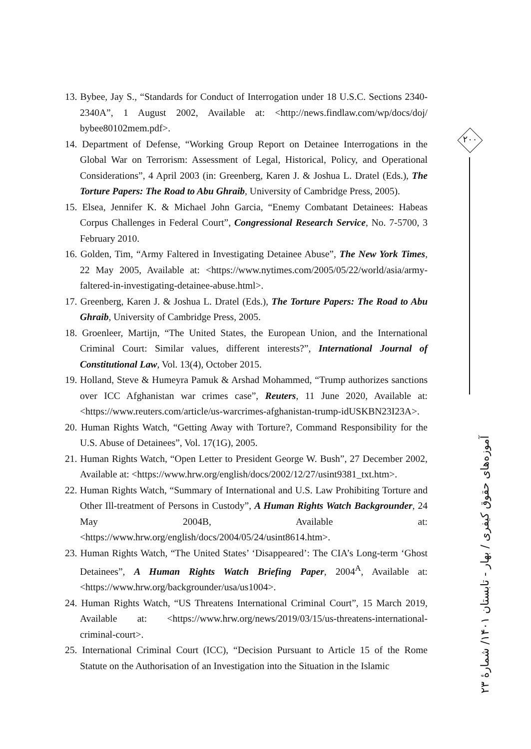13. Bybee, Jay S., “Standards for Conduct of Interrogation under 18 U.S.C. Sections 2340-2340A”, 1 August 2002, Available at: <http://news.findlaw.com/wp/docs/doj/ bybee80102mem.pdf>.
14. Department of Defense, “Working Group Report on Detainee Interrogations in the Global War on Terrorism: Assessment of Legal, Historical, Policy, and Operational Considerations”, 4 April 2003 (in: Greenberg, Karen J. & Joshua L. Dratel (Eds.), The Torture Papers: The Road to Abu Ghraib, University of Cambridge Press, 2005).
15. Elsea, Jennifer K. & Michael John Garcia, “Enemy Combatant Detainees: Habeas Corpus Challenges in Federal Court”, Congressional Research Service, No. 7-5700, 3 February 2010.
16. Golden, Tim, “Army Faltered in Investigating Detainee Abuse”, The New York Times, 22 May 2005, Available at: <https://www.nytimes.com/2005/05/22/world/asia/army-faltered-in-investigating-detainee-abuse.html>.
17. Greenberg, Karen J. & Joshua L. Dratel (Eds.), The Torture Papers: The Road to Abu Ghraib, University of Cambridge Press, 2005.
18. Groenleer, Martijn, “The United States, the European Union, and the International Criminal Court: Similar values, different interests?”, International Journal of Constitutional Law, Vol. 13(4), October 2015.
19. Holland, Steve & Humeyra Pamuk & Arshad Mohammed, “Trump authorizes sanctions over ICC Afghanistan war crimes case”, Reuters, 11 June 2020, Available at: <https://www.reuters.com/article/us-warcrimes-afghanistan-trump-idUSKBN23I23A>.
20. Human Rights Watch, “Getting Away with Torture?, Command Responsibility for the U.S. Abuse of Detainees”, Vol. 17(1G), 2005.
21. Human Rights Watch, “Open Letter to President George W. Bush”, 27 December 2002, Available at: <https://www.hrw.org/english/docs/2002/12/27/usint9381_txt.htm>.
22. Human Rights Watch, “Summary of International and U.S. Law Prohibiting Torture and Other Ill-treatment of Persons in Custody”, A Human Rights Watch Backgrounder, 24 May 2004B, Available at: <https://www.hrw.org/english/docs/2004/05/24/usint8614.htm>.
23. Human Rights Watch, “The United States’ ‘Disappeared’: The CIA’s Long-term ‘Ghost Detainees”, A Human Rights Watch Briefing Paper, 2004<sup>A</sup>, Available at: <https://www.hrw.org/backgrounder/usa/us1004>.
24. Human Rights Watch, “US Threatens International Criminal Court”, 15 March 2019, Available at: <https://www.hrw.org/news/2019/03/15/us-threatens-international-criminal-court>.
25. International Criminal Court (ICC), “Decision Pursuant to Article 15 of the Rome Statute on the Authorisation of an Investigation into the Situation in the Islamic
۲۰۰
آموزه‌های حقوق کیفری / بهار - تابستان ۱۴۰۱/ شمارهٔ ۲۳